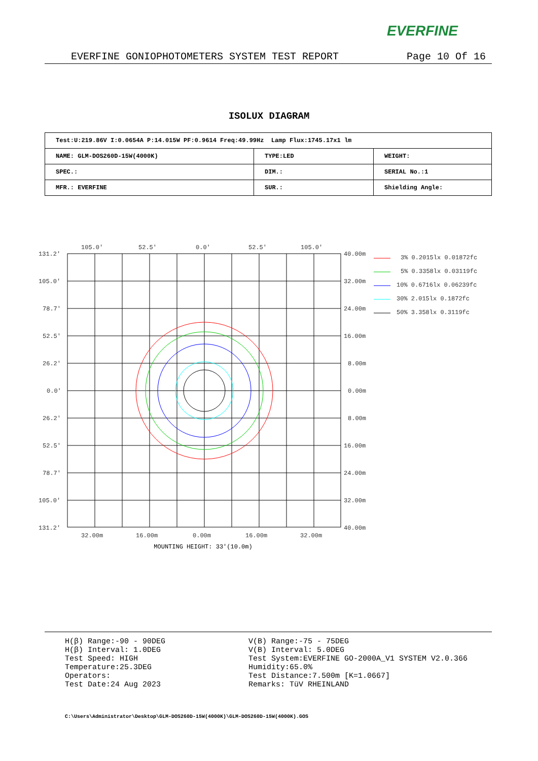EVERFINE
EVERFINE GONIOPHOTOMETERS SYSTEM TEST REPORT Page 10 Of 16
ISOLUX DIAGRAM
| Test:U:219.86V I:0.0654A P:14.015W PF:0.9614 Freq:49.99Hz Lamp Flux:1745.17x1 lm | | |
| NAME: GLM-DOS260D-15W(4000K) | TYPE:LED | WEIGHT: |
| SPEC.: | DIM.: | SERIAL No.:1 |
| MFR.: EVERFINE | SUR.: | Shielding Angle: |
105.0'
52.5'
0.0'
52.5'
105.0'
131.2'
105.0'
78.7'
52.5'
26.2'
0.0'
26.2'
52.5'
78.7'
105.0'
131.2'
40.00m
32.00m
24.00m
16.00m
8.00m
0.00m
8.00m
16.00m
24.00m
32.00m
40.00m
32.00m
16.00m
0.00m
16.00m
32.00m
3% 0.2015lx 0.01872fc
5% 0.3358lx 0.03119fc
10% 0.6716lx 0.06239fc
30% 2.015lx 0.1872fc
50% 3.358lx 0.3119fc
MOUNTING HEIGHT: 33'(10.0m)
H(β) Range:-90 - 90DEG
H(β) Interval: 1.0DEG
Test Speed: HIGH
Temperature:25.3DEG
Operators:
Test Date:24 Aug 2023
V(B) Range:-75 - 75DEG
V(B) Interval: 5.0DEG
Test System:EVERFINE GO-2000A_V1 SYSTEM V2.0.366
Humidity:65.0%
Test Distance:7.500m [K=1.0667]
Remarks: TüV RHEINLAND
C:\Users\Administrator\Desktop\GLM-DOS260D-15W(4000K)\GLM-DOS260D-15W(4000K).GOS